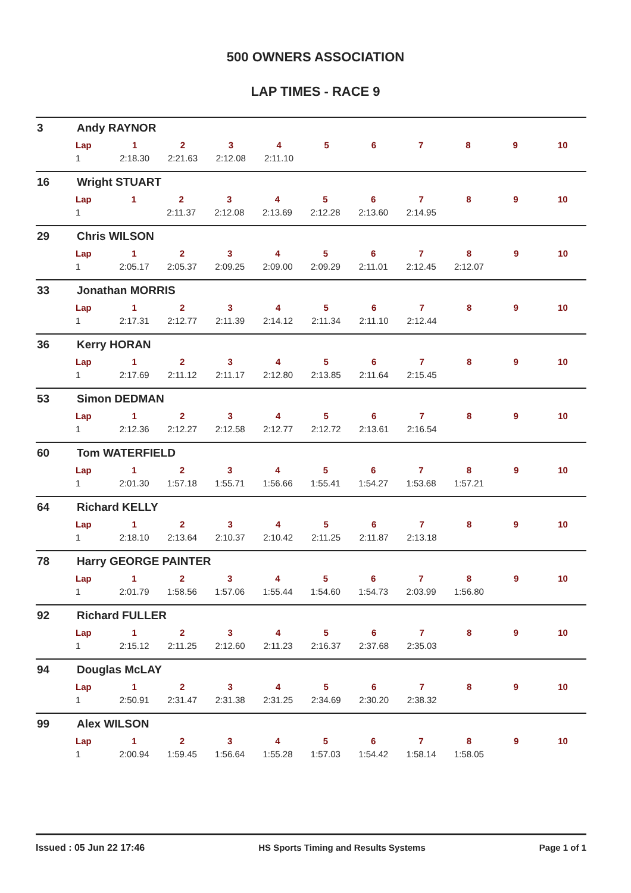500 OWNERS ASSOCIATION
LAP TIMES - RACE 9
3 Andy RAYNOR
| Lap | 1 | 2 | 3 | 4 | 5 | 6 | 7 | 8 | 9 | 10 |
| --- | --- | --- | --- | --- | --- | --- | --- | --- | --- | --- |
| 1 | 2:18.30 | 2:21.63 | 2:12.08 | 2:11.10 | | | | | | |
16 Wright STUART
| Lap | 1 | 2 | 3 | 4 | 5 | 6 | 7 | 8 | 9 | 10 |
| --- | --- | --- | --- | --- | --- | --- | --- | --- | --- | --- |
| 1 | | 2:11.37 | 2:12.08 | 2:13.69 | 2:12.28 | 2:13.60 | 2:14.95 | | | |
29 Chris WILSON
| Lap | 1 | 2 | 3 | 4 | 5 | 6 | 7 | 8 | 9 | 10 |
| --- | --- | --- | --- | --- | --- | --- | --- | --- | --- | --- |
| 1 | 2:05.17 | 2:05.37 | 2:09.25 | 2:09.00 | 2:09.29 | 2:11.01 | 2:12.45 | 2:12.07 | | |
33 Jonathan MORRIS
| Lap | 1 | 2 | 3 | 4 | 5 | 6 | 7 | 8 | 9 | 10 |
| --- | --- | --- | --- | --- | --- | --- | --- | --- | --- | --- |
| 1 | 2:17.31 | 2:12.77 | 2:11.39 | 2:14.12 | 2:11.34 | 2:11.10 | 2:12.44 | | | |
36 Kerry HORAN
| Lap | 1 | 2 | 3 | 4 | 5 | 6 | 7 | 8 | 9 | 10 |
| --- | --- | --- | --- | --- | --- | --- | --- | --- | --- | --- |
| 1 | 2:17.69 | 2:11.12 | 2:11.17 | 2:12.80 | 2:13.85 | 2:11.64 | 2:15.45 | | | |
53 Simon DEDMAN
| Lap | 1 | 2 | 3 | 4 | 5 | 6 | 7 | 8 | 9 | 10 |
| --- | --- | --- | --- | --- | --- | --- | --- | --- | --- | --- |
| 1 | 2:12.36 | 2:12.27 | 2:12.58 | 2:12.77 | 2:12.72 | 2:13.61 | 2:16.54 | | | |
60 Tom WATERFIELD
| Lap | 1 | 2 | 3 | 4 | 5 | 6 | 7 | 8 | 9 | 10 |
| --- | --- | --- | --- | --- | --- | --- | --- | --- | --- | --- |
| 1 | 2:01.30 | 1:57.18 | 1:55.71 | 1:56.66 | 1:55.41 | 1:54.27 | 1:53.68 | 1:57.21 | | |
64 Richard KELLY
| Lap | 1 | 2 | 3 | 4 | 5 | 6 | 7 | 8 | 9 | 10 |
| --- | --- | --- | --- | --- | --- | --- | --- | --- | --- | --- |
| 1 | 2:18.10 | 2:13.64 | 2:10.37 | 2:10.42 | 2:11.25 | 2:11.87 | 2:13.18 | | | |
78 Harry GEORGE PAINTER
| Lap | 1 | 2 | 3 | 4 | 5 | 6 | 7 | 8 | 9 | 10 |
| --- | --- | --- | --- | --- | --- | --- | --- | --- | --- | --- |
| 1 | 2:01.79 | 1:58.56 | 1:57.06 | 1:55.44 | 1:54.60 | 1:54.73 | 2:03.99 | 1:56.80 | | |
92 Richard FULLER
| Lap | 1 | 2 | 3 | 4 | 5 | 6 | 7 | 8 | 9 | 10 |
| --- | --- | --- | --- | --- | --- | --- | --- | --- | --- | --- |
| 1 | 2:15.12 | 2:11.25 | 2:12.60 | 2:11.23 | 2:16.37 | 2:37.68 | 2:35.03 | | | |
94 Douglas McLAY
| Lap | 1 | 2 | 3 | 4 | 5 | 6 | 7 | 8 | 9 | 10 |
| --- | --- | --- | --- | --- | --- | --- | --- | --- | --- | --- |
| 1 | 2:50.91 | 2:31.47 | 2:31.38 | 2:31.25 | 2:34.69 | 2:30.20 | 2:38.32 | | | |
99 Alex WILSON
| Lap | 1 | 2 | 3 | 4 | 5 | 6 | 7 | 8 | 9 | 10 |
| --- | --- | --- | --- | --- | --- | --- | --- | --- | --- | --- |
| 1 | 2:00.94 | 1:59.45 | 1:56.64 | 1:55.28 | 1:57.03 | 1:54.42 | 1:58.14 | 1:58.05 | | |
Issued : 05 Jun 22 17:46 HS Sports Timing and Results Systems Page 1 of 1